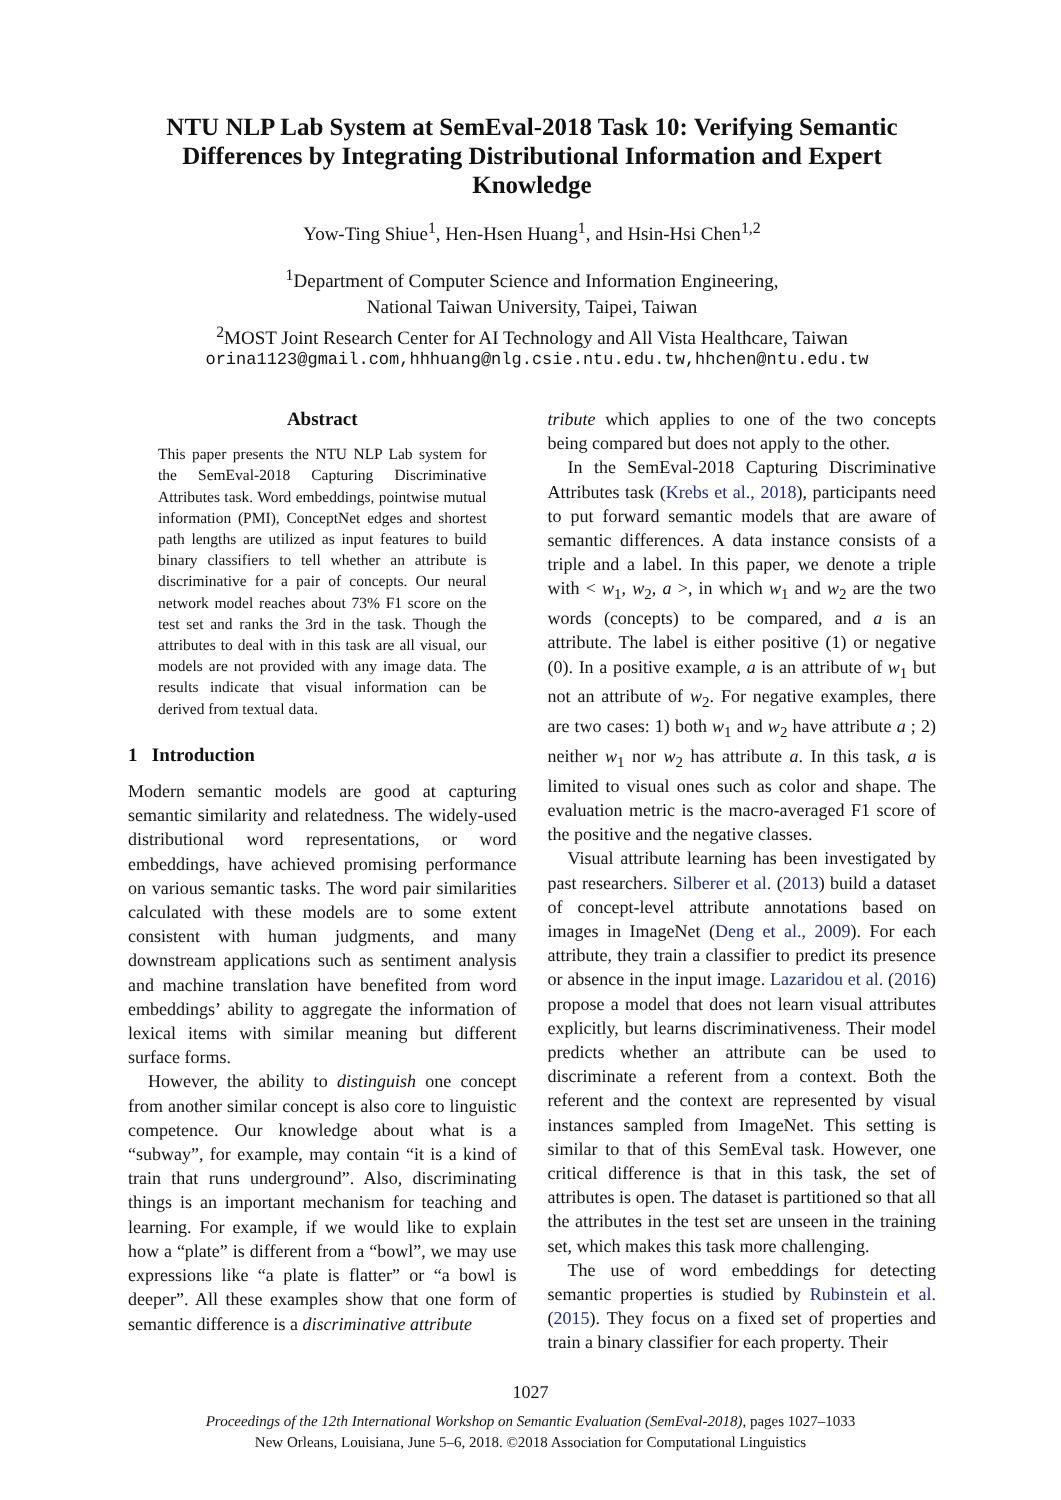NTU NLP Lab System at SemEval-2018 Task 10: Verifying Semantic Differences by Integrating Distributional Information and Expert Knowledge
Yow-Ting Shiue<sup>1</sup>, Hen-Hsen Huang<sup>1</sup>, and Hsin-Hsi Chen<sup>1,2</sup>
<sup>1</sup> Department of Computer Science and Information Engineering,
National Taiwan University, Taipei, Taiwan
<sup>2</sup> MOST Joint Research Center for AI Technology and All Vista Healthcare, Taiwan
orina1123@gmail.com,hhhuang@nlg.csie.ntu.edu.tw,hhchen@ntu.edu.tw
Abstract
This paper presents the NTU NLP Lab system for the SemEval-2018 Capturing Discriminative Attributes task. Word embeddings, pointwise mutual information (PMI), ConceptNet edges and shortest path lengths are utilized as input features to build binary classifiers to tell whether an attribute is discriminative for a pair of concepts. Our neural network model reaches about 73% F1 score on the test set and ranks the 3rd in the task. Though the attributes to deal with in this task are all visual, our models are not provided with any image data. The results indicate that visual information can be derived from textual data.
1 Introduction
Modern semantic models are good at capturing semantic similarity and relatedness. The widely-used distributional word representations, or word embeddings, have achieved promising performance on various semantic tasks. The word pair similarities calculated with these models are to some extent consistent with human judgments, and many downstream applications such as sentiment analysis and machine translation have benefited from word embeddings’ ability to aggregate the information of lexical items with similar meaning but different surface forms.
However, the ability to distinguish one concept from another similar concept is also core to linguistic competence. Our knowledge about what is a “subway”, for example, may contain “it is a kind of train that runs underground”. Also, discriminating things is an important mechanism for teaching and learning. For example, if we would like to explain how a “plate” is different from a “bowl”, we may use expressions like “a plate is flatter” or “a bowl is deeper”. All these examples show that one form of semantic difference is a discriminative attribute
tribute which applies to one of the two concepts being compared but does not apply to the other.
In the SemEval-2018 Capturing Discriminative Attributes task (Krebs et al., 2018), participants need to put forward semantic models that are aware of semantic differences. A data instance consists of a triple and a label. In this paper, we denote a triple with < w<sub>1</sub>, w<sub>2</sub>, a >, in which w<sub>1</sub> and w<sub>2</sub> are the two words (concepts) to be compared, and a is an attribute. The label is either positive (1) or negative (0). In a positive example, a is an attribute of w<sub>1</sub> but not an attribute of w<sub>2</sub>. For negative examples, there are two cases: 1) both w<sub>1</sub> and w<sub>2</sub> have attribute a ; 2) neither w<sub>1</sub> nor w<sub>2</sub> has attribute a. In this task, a is limited to visual ones such as color and shape. The evaluation metric is the macro-averaged F1 score of the positive and the negative classes.
Visual attribute learning has been investigated by past researchers. Silberer et al. (2013) build a dataset of concept-level attribute annotations based on images in ImageNet (Deng et al., 2009). For each attribute, they train a classifier to predict its presence or absence in the input image. Lazaridou et al. (2016) propose a model that does not learn visual attributes explicitly, but learns discriminativeness. Their model predicts whether an attribute can be used to discriminate a referent from a context. Both the referent and the context are represented by visual instances sampled from ImageNet. This setting is similar to that of this SemEval task. However, one critical difference is that in this task, the set of attributes is open. The dataset is partitioned so that all the attributes in the test set are unseen in the training set, which makes this task more challenging.
The use of word embeddings for detecting semantic properties is studied by Rubinstein et al. (2015). They focus on a fixed set of properties and train a binary classifier for each property. Their
1027
Proceedings of the 12th International Workshop on Semantic Evaluation (SemEval-2018), pages 1027–1033
New Orleans, Louisiana, June 5–6, 2018. ©2018 Association for Computational Linguistics